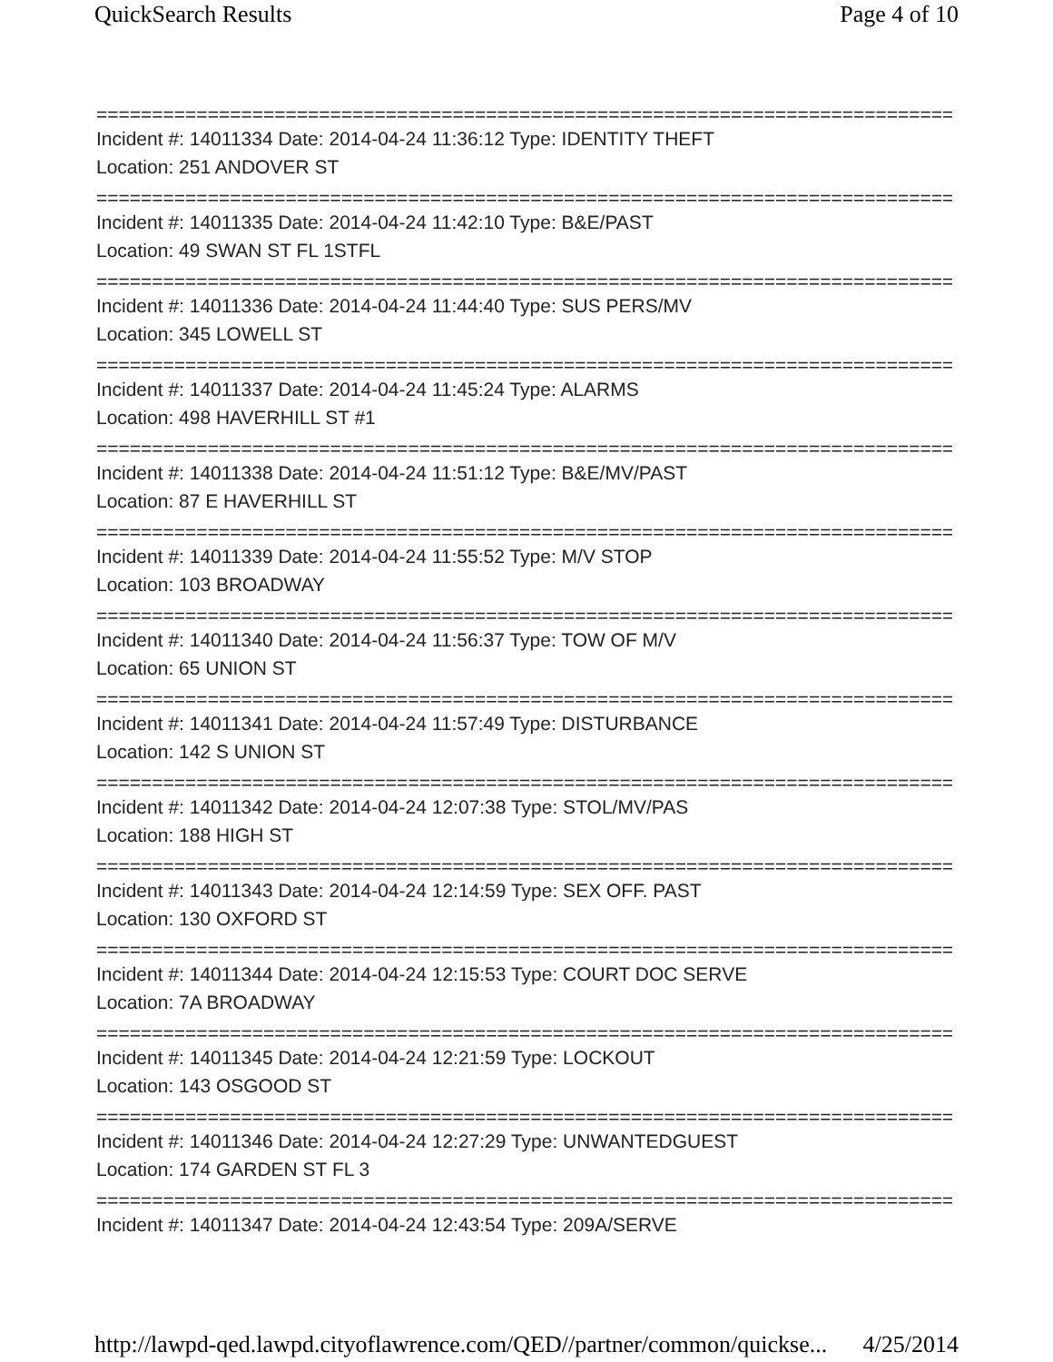QuickSearch Results Page 4 of 10
==============================================================================
Incident #: 14011334 Date: 2014-04-24 11:36:12 Type: IDENTITY THEFT
Location: 251 ANDOVER ST
==============================================================================
Incident #: 14011335 Date: 2014-04-24 11:42:10 Type: B&E/PAST
Location: 49 SWAN ST FL 1STFL
==============================================================================
Incident #: 14011336 Date: 2014-04-24 11:44:40 Type: SUS PERS/MV
Location: 345 LOWELL ST
==============================================================================
Incident #: 14011337 Date: 2014-04-24 11:45:24 Type: ALARMS
Location: 498 HAVERHILL ST #1
==============================================================================
Incident #: 14011338 Date: 2014-04-24 11:51:12 Type: B&E/MV/PAST
Location: 87 E HAVERHILL ST
==============================================================================
Incident #: 14011339 Date: 2014-04-24 11:55:52 Type: M/V STOP
Location: 103 BROADWAY
==============================================================================
Incident #: 14011340 Date: 2014-04-24 11:56:37 Type: TOW OF M/V
Location: 65 UNION ST
==============================================================================
Incident #: 14011341 Date: 2014-04-24 11:57:49 Type: DISTURBANCE
Location: 142 S UNION ST
==============================================================================
Incident #: 14011342 Date: 2014-04-24 12:07:38 Type: STOL/MV/PAS
Location: 188 HIGH ST
==============================================================================
Incident #: 14011343 Date: 2014-04-24 12:14:59 Type: SEX OFF. PAST
Location: 130 OXFORD ST
==============================================================================
Incident #: 14011344 Date: 2014-04-24 12:15:53 Type: COURT DOC SERVE
Location: 7A BROADWAY
==============================================================================
Incident #: 14011345 Date: 2014-04-24 12:21:59 Type: LOCKOUT
Location: 143 OSGOOD ST
==============================================================================
Incident #: 14011346 Date: 2014-04-24 12:27:29 Type: UNWANTEDGUEST
Location: 174 GARDEN ST FL 3
==============================================================================
Incident #: 14011347 Date: 2014-04-24 12:43:54 Type: 209A/SERVE
http://lawpd-qed.lawpd.cityoflawrence.com/QED//partner/common/quickse... 4/25/2014